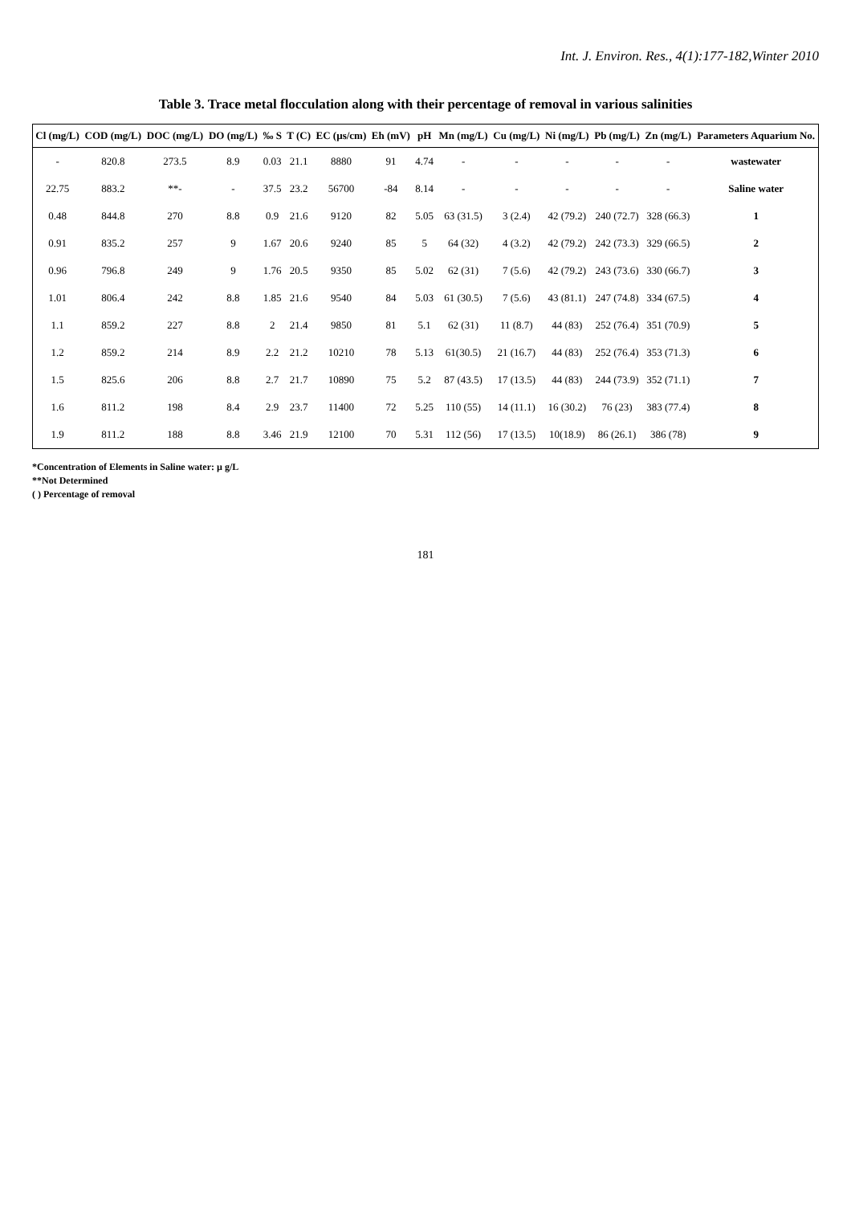Int. J. Environ. Res., 4(1):177-182,Winter 2010
Table 3. Trace metal flocculation along with their percentage of removal in various salinities
| Cl (mg/L) | COD (mg/L) | DOC (mg/L) | DO (mg/L) | ‰ S | T (C) | EC (µs/cm) | Eh (mV) | pH | Mn (mg/L) | Cu (mg/L) | Ni (mg/L) | Pb (mg/L) | Zn (mg/L) | Parameters Aquarium No. |
| --- | --- | --- | --- | --- | --- | --- | --- | --- | --- | --- | --- | --- | --- | --- |
| - | 820.8 | 273.5 | 8.9 | 0.03 | 21.1 | 8880 | 91 | 4.74 | - | - | - | - | - | wastewater |
| 22.75 | 883.2 | **- | - | 37.5 | 23.2 | 56700 | -84 | 8.14 | - | - | - | - | - | Saline water |
| 0.48 | 844.8 | 270 | 8.8 | 0.9 | 21.6 | 9120 | 82 | 5.05 | 63 (31.5) | 3 (2.4) | 42 (79.2) | 240 (72.7) | 328 (66.3) | 1 |
| 0.91 | 835.2 | 257 | 9 | 1.67 | 20.6 | 9240 | 85 | 5 | 64 (32) | 4 (3.2) | 42 (79.2) | 242 (73.3) | 329 (66.5) | 2 |
| 0.96 | 796.8 | 249 | 9 | 1.76 | 20.5 | 9350 | 85 | 5.02 | 62 (31) | 7 (5.6) | 42 (79.2) | 243 (73.6) | 330 (66.7) | 3 |
| 1.01 | 806.4 | 242 | 8.8 | 1.85 | 21.6 | 9540 | 84 | 5.03 | 61 (30.5) | 7 (5.6) | 43 (81.1) | 247 (74.8) | 334 (67.5) | 4 |
| 1.1 | 859.2 | 227 | 8.8 | 2 | 21.4 | 9850 | 81 | 5.1 | 62 (31) | 11 (8.7) | 44 (83) | 252 (76.4) | 351 (70.9) | 5 |
| 1.2 | 859.2 | 214 | 8.9 | 2.2 | 21.2 | 10210 | 78 | 5.13 | 61(30.5) | 21 (16.7) | 44 (83) | 252 (76.4) | 353 (71.3) | 6 |
| 1.5 | 825.6 | 206 | 8.8 | 2.7 | 21.7 | 10890 | 75 | 5.2 | 87 (43.5) | 17 (13.5) | 44 (83) | 244 (73.9) | 352 (71.1) | 7 |
| 1.6 | 811.2 | 198 | 8.4 | 2.9 | 23.7 | 11400 | 72 | 5.25 | 110 (55) | 14 (11.1) | 16 (30.2) | 76 (23) | 383 (77.4) | 8 |
| 1.9 | 811.2 | 188 | 8.8 | 3.46 | 21.9 | 12100 | 70 | 5.31 | 112 (56) | 17 (13.5) | 10(18.9) | 86 (26.1) | 386 (78) | 9 |
*Concentration of Elements in Saline water: µ g/L
**Not Determined
( ) Percentage of removal
181